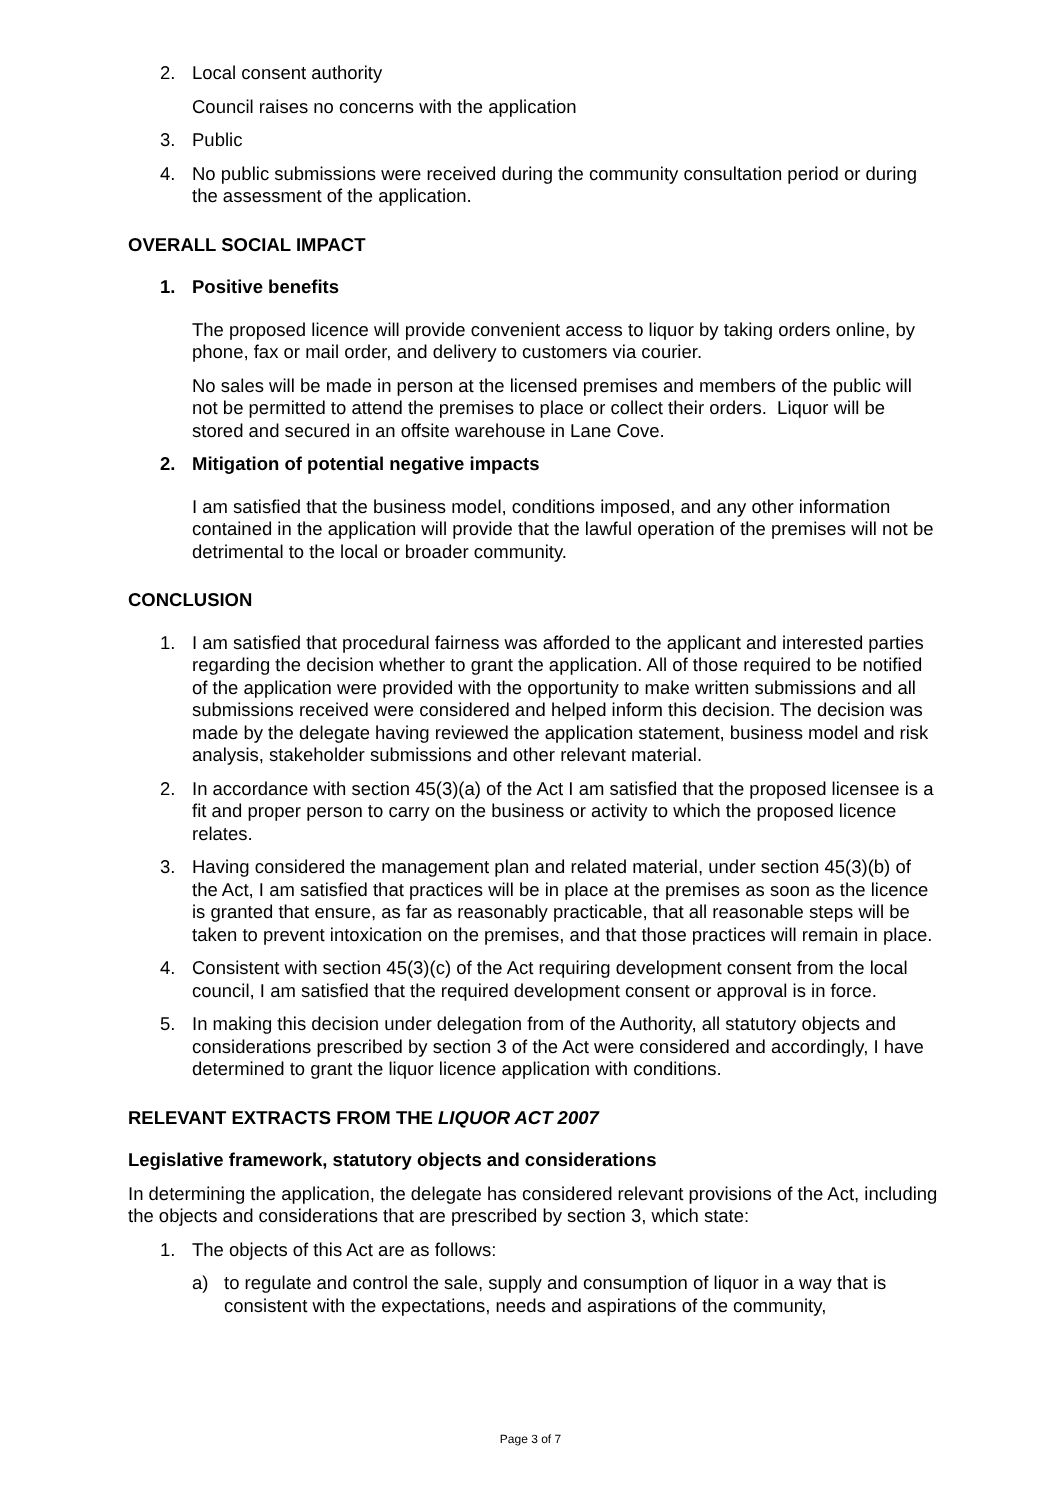2. Local consent authority
Council raises no concerns with the application
3. Public
4. No public submissions were received during the community consultation period or during the assessment of the application.
OVERALL SOCIAL IMPACT
1. Positive benefits
The proposed licence will provide convenient access to liquor by taking orders online, by phone, fax or mail order, and delivery to customers via courier.
No sales will be made in person at the licensed premises and members of the public will not be permitted to attend the premises to place or collect their orders. Liquor will be stored and secured in an offsite warehouse in Lane Cove.
2. Mitigation of potential negative impacts
I am satisfied that the business model, conditions imposed, and any other information contained in the application will provide that the lawful operation of the premises will not be detrimental to the local or broader community.
CONCLUSION
1. I am satisfied that procedural fairness was afforded to the applicant and interested parties regarding the decision whether to grant the application. All of those required to be notified of the application were provided with the opportunity to make written submissions and all submissions received were considered and helped inform this decision. The decision was made by the delegate having reviewed the application statement, business model and risk analysis, stakeholder submissions and other relevant material.
2. In accordance with section 45(3)(a) of the Act I am satisfied that the proposed licensee is a fit and proper person to carry on the business or activity to which the proposed licence relates.
3. Having considered the management plan and related material, under section 45(3)(b) of the Act, I am satisfied that practices will be in place at the premises as soon as the licence is granted that ensure, as far as reasonably practicable, that all reasonable steps will be taken to prevent intoxication on the premises, and that those practices will remain in place.
4. Consistent with section 45(3)(c) of the Act requiring development consent from the local council, I am satisfied that the required development consent or approval is in force.
5. In making this decision under delegation from of the Authority, all statutory objects and considerations prescribed by section 3 of the Act were considered and accordingly, I have determined to grant the liquor licence application with conditions.
RELEVANT EXTRACTS FROM THE LIQUOR ACT 2007
Legislative framework, statutory objects and considerations
In determining the application, the delegate has considered relevant provisions of the Act, including the objects and considerations that are prescribed by section 3, which state:
1. The objects of this Act are as follows:
a) to regulate and control the sale, supply and consumption of liquor in a way that is consistent with the expectations, needs and aspirations of the community,
Page 3 of 7